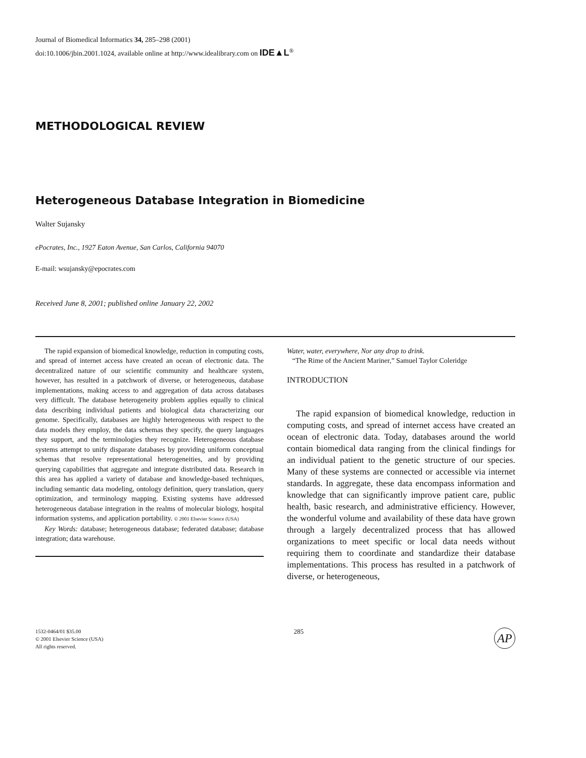Journal of Biomedical Informatics 34, 285–298 (2001)
doi:10.1006/jbin.2001.1024, available online at http://www.idealibrary.com on IDE▲L<sup>®</sup>
METHODOLOGICAL REVIEW
Heterogeneous Database Integration in Biomedicine
Walter Sujansky
ePocrates, Inc., 1927 Eaton Avenue, San Carlos, California 94070
E-mail: wsujansky@epocrates.com
Received June 8, 2001; published online January 22, 2002
The rapid expansion of biomedical knowledge, reduction in computing costs, and spread of internet access have created an ocean of electronic data. The decentralized nature of our scientific community and healthcare system, however, has resulted in a patchwork of diverse, or heterogeneous, database implementations, making access to and aggregation of data across databases very difficult. The database heterogeneity problem applies equally to clinical data describing individual patients and biological data characterizing our genome. Specifically, databases are highly heterogeneous with respect to the data models they employ, the data schemas they specify, the query languages they support, and the terminologies they recognize. Heterogeneous database systems attempt to unify disparate databases by providing uniform conceptual schemas that resolve representational heterogeneities, and by providing querying capabilities that aggregate and integrate distributed data. Research in this area has applied a variety of database and knowledge-based techniques, including semantic data modeling, ontology definition, query translation, query optimization, and terminology mapping. Existing systems have addressed heterogeneous database integration in the realms of molecular biology, hospital information systems, and application portability. © 2001 Elsevier Science (USA)
Key Words: database; heterogeneous database; federated database; database integration; data warehouse.
Water, water, everywhere, Nor any drop to drink.
“The Rime of the Ancient Mariner,” Samuel Taylor Coleridge
INTRODUCTION
The rapid expansion of biomedical knowledge, reduction in computing costs, and spread of internet access have created an ocean of electronic data. Today, databases around the world contain biomedical data ranging from the clinical findings for an individual patient to the genetic structure of our species. Many of these systems are connected or accessible via internet standards. In aggregate, these data encompass information and knowledge that can significantly improve patient care, public health, basic research, and administrative efficiency. However, the wonderful volume and availability of these data have grown through a largely decentralized process that has allowed organizations to meet specific or local data needs without requiring them to coordinate and standardize their database implementations. This process has resulted in a patchwork of diverse, or heterogeneous,
1532-0464/01 $35.00
© 2001 Elsevier Science (USA)
All rights reserved.
285
AP